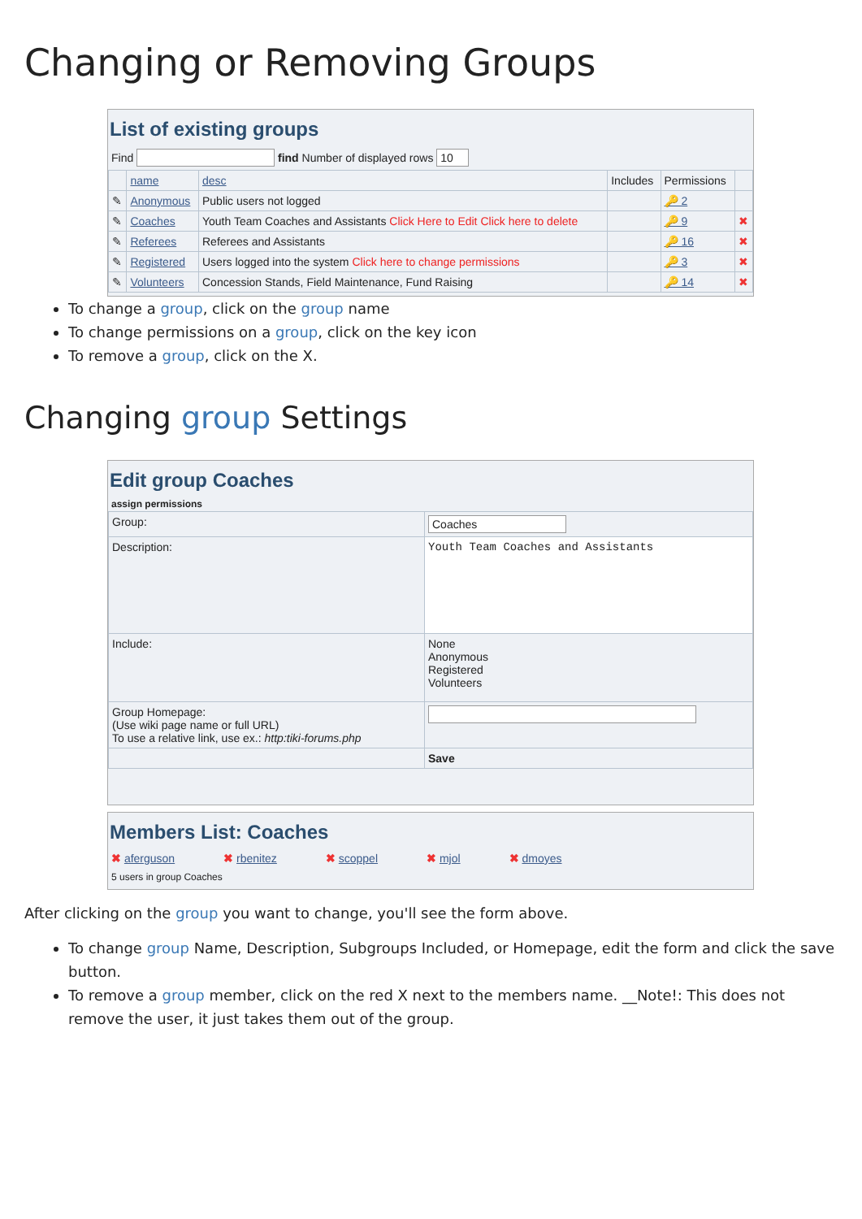Changing or Removing Groups
List of existing groups
Find find Number of displayed rows 10
| | name | desc | Includes | Permissions | |
| --- | --- | --- | --- | --- | --- |
| ✎ | Anonymous | Public users not logged | | 🔑 2 | |
| ✎ | Coaches | Youth Team Coaches and Assistants Click Here to Edit Click here to delete | | 🔑 9 | ✖ |
| ✎ | Referees | Referees and Assistants | | 🔑 16 | ✖ |
| ✎ | Registered | Users logged into the system Click here to change permissions | | 🔑 3 | ✖ |
| ✎ | Volunteers | Concession Stands, Field Maintenance, Fund Raising | | 🔑 14 | ✖ |
To change a group, click on the group name
To change permissions on a group, click on the key icon
To remove a group, click on the X.
Changing group Settings
Edit group Coaches
assign permissions
| Group: | Coaches |
| Description: | Youth Team Coaches and Assistants |
| Include: | None Anonymous Registered Volunteers |
| Group Homepage: (Use wiki page name or full URL) To use a relative link, use ex.: http:tiki-forums.php | |
| | Save |
Members List: Coaches
✖ aferguson ✖ rbenitez ✖ scoppel ✖ mjol ✖ dmoyes
5 users in group Coaches
After clicking on the group you want to change, you'll see the form above.
To change group Name, Description, Subgroups Included, or Homepage, edit the form and click the save button.
To remove a group member, click on the red X next to the members name. __Note!: This does not remove the user, it just takes them out of the group.